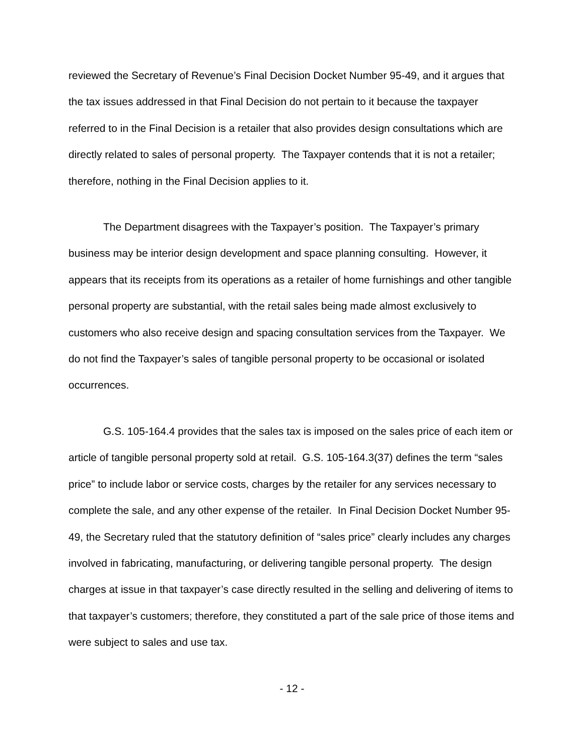reviewed the Secretary of Revenue’s Final Decision Docket Number 95-49, and it argues that the tax issues addressed in that Final Decision do not pertain to it because the taxpayer referred to in the Final Decision is a retailer that also provides design consultations which are directly related to sales of personal property. The Taxpayer contends that it is not a retailer; therefore, nothing in the Final Decision applies to it.
The Department disagrees with the Taxpayer’s position. The Taxpayer’s primary business may be interior design development and space planning consulting. However, it appears that its receipts from its operations as a retailer of home furnishings and other tangible personal property are substantial, with the retail sales being made almost exclusively to customers who also receive design and spacing consultation services from the Taxpayer. We do not find the Taxpayer’s sales of tangible personal property to be occasional or isolated occurrences.
G.S. 105-164.4 provides that the sales tax is imposed on the sales price of each item or article of tangible personal property sold at retail. G.S. 105-164.3(37) defines the term “sales price” to include labor or service costs, charges by the retailer for any services necessary to complete the sale, and any other expense of the retailer. In Final Decision Docket Number 95-49, the Secretary ruled that the statutory definition of “sales price” clearly includes any charges involved in fabricating, manufacturing, or delivering tangible personal property. The design charges at issue in that taxpayer’s case directly resulted in the selling and delivering of items to that taxpayer’s customers; therefore, they constituted a part of the sale price of those items and were subject to sales and use tax.
- 12 -